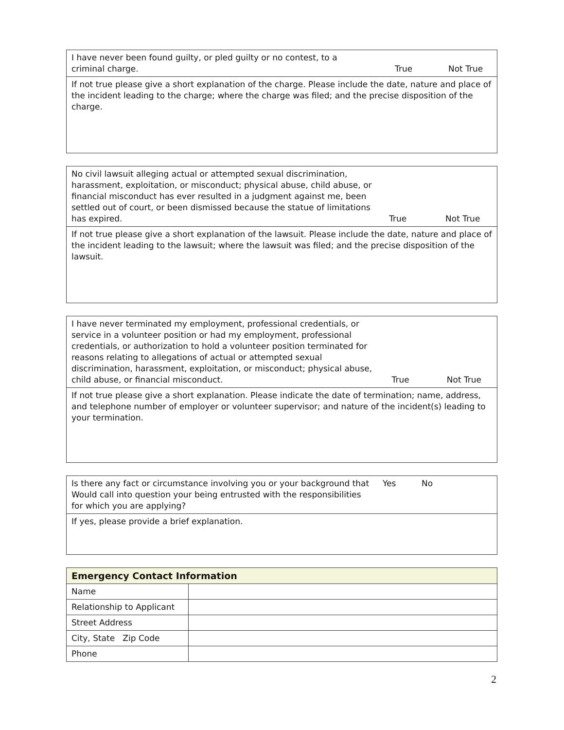| I have never been found guilty, or pled guilty or no contest, to a criminal charge. | True | Not True |
| If not true please give a short explanation of the charge. Please include the date, nature and place of the incident leading to the charge; where the charge was filed; and the precise disposition of the charge. | | |
| No civil lawsuit alleging actual or attempted sexual discrimination, harassment, exploitation, or misconduct; physical abuse, child abuse, or financial misconduct has ever resulted in a judgment against me, been settled out of court, or been dismissed because the statue of limitations has expired. | True | Not True |
| If not true please give a short explanation of the lawsuit. Please include the date, nature and place of the incident leading to the lawsuit; where the lawsuit was filed; and the precise disposition of the lawsuit. | | |
| I have never terminated my employment, professional credentials, or service in a volunteer position or had my employment, professional credentials, or authorization to hold a volunteer position terminated for reasons relating to allegations of actual or attempted sexual discrimination, harassment, exploitation, or misconduct; physical abuse, child abuse, or financial misconduct. | True | Not True |
| If not true please give a short explanation. Please indicate the date of termination; name, address, and telephone number of employer or volunteer supervisor; and nature of the incident(s) leading to your termination. | | |
| Is there any fact or circumstance involving you or your background that Would call into question your being entrusted with the responsibilities for which you are applying? | Yes | No |
| If yes, please provide a brief explanation. | | |
| Emergency Contact Information | |
| --- | --- |
| Name | |
| Relationship to Applicant | |
| Street Address | |
| City, State Zip Code | |
| Phone | |
2